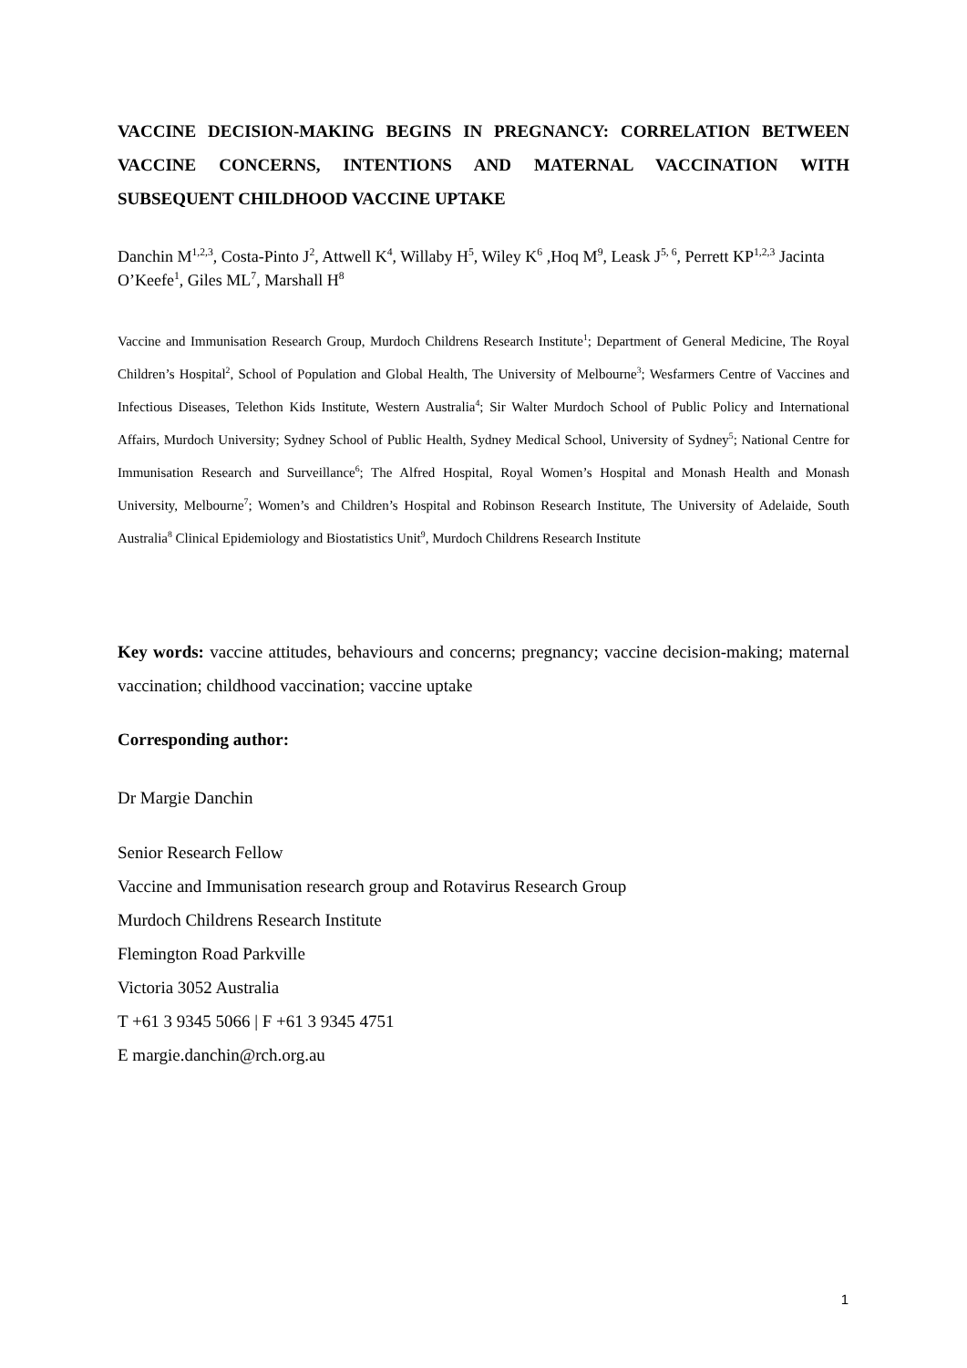VACCINE DECISION-MAKING BEGINS IN PREGNANCY: CORRELATION BETWEEN VACCINE CONCERNS, INTENTIONS AND MATERNAL VACCINATION WITH SUBSEQUENT CHILDHOOD VACCINE UPTAKE
Danchin M<sup>1,2,3</sup>, Costa-Pinto J<sup>2</sup>, Attwell K<sup>4</sup>, Willaby H<sup>5</sup>, Wiley K<sup>6</sup> ,Hoq M<sup>9</sup>, Leask J<sup>5, 6</sup>, Perrett KP<sup>1,2,3</sup> Jacinta O’Keefe<sup>1</sup>, Giles ML<sup>7</sup>, Marshall H<sup>8</sup>
Vaccine and Immunisation Research Group, Murdoch Childrens Research Institute<sup>1</sup>; Department of General Medicine, The Royal Children’s Hospital<sup>2</sup>, School of Population and Global Health, The University of Melbourne<sup>3</sup>; Wesfarmers Centre of Vaccines and Infectious Diseases, Telethon Kids Institute, Western Australia<sup>4</sup>; Sir Walter Murdoch School of Public Policy and International Affairs, Murdoch University; Sydney School of Public Health, Sydney Medical School, University of Sydney<sup>5</sup>; National Centre for Immunisation Research and Surveillance<sup>6</sup>; The Alfred Hospital, Royal Women’s Hospital and Monash Health and Monash University, Melbourne<sup>7</sup>; Women’s and Children’s Hospital and Robinson Research Institute, The University of Adelaide, South Australia<sup>8</sup> Clinical Epidemiology and Biostatistics Unit<sup>9</sup>, Murdoch Childrens Research Institute
Key words: vaccine attitudes, behaviours and concerns; pregnancy; vaccine decision-making; maternal vaccination; childhood vaccination; vaccine uptake
Corresponding author:
Dr Margie Danchin
Senior Research Fellow
Vaccine and Immunisation research group and Rotavirus Research Group
Murdoch Childrens Research Institute
Flemington Road Parkville
Victoria 3052 Australia
T +61 3 9345 5066 | F +61 3 9345 4751
E margie.danchin@rch.org.au
1